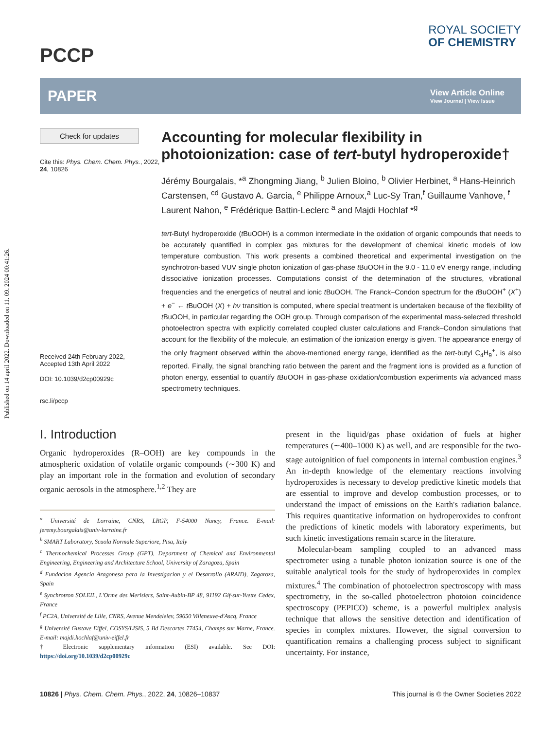Published on 14 april 2022. Downloaded on 11. 09. 2024 00:41:26.
PCCP
ROYAL SOCIETY
OF CHEMISTRY
PAPER View Article Online
View Journal | View Issue
Check for updates
Cite this: Phys. Chem. Chem. Phys., 2022, 24, 10826
Received 24th February 2022,
Accepted 13th April 2022
DOI: 10.1039/d2cp00929c
rsc.li/pccp
Accounting for molecular flexibility in photoionization: case of tert-butyl hydroperoxide†
Jérémy Bourgalais, *<sup>a</sup> Zhongming Jiang, <sup>b</sup> Julien Bloino, <sup>b</sup> Olivier Herbinet, <sup>a</sup> Hans-Heinrich Carstensen, <sup>cd</sup> Gustavo A. Garcia, <sup>e</sup> Philippe Arnoux,<sup>a</sup> Luc-Sy Tran,<sup>f</sup> Guillaume Vanhove, <sup>f</sup> Laurent Nahon, <sup>e</sup> Frédérique Battin-Leclerc <sup>a</sup> and Majdi Hochlaf *<sup>g</sup>
tert-Butyl hydroperoxide (t BuOOH) is a common intermediate in the oxidation of organic compounds that needs to be accurately quantified in complex gas mixtures for the development of chemical kinetic models of low temperature combustion. This work presents a combined theoretical and experimental investigation on the synchrotron-based VUV single photon ionization of gas-phase t BuOOH in the 9.0 - 11.0 eV energy range, including dissociative ionization processes. Computations consist of the determination of the structures, vibrational frequencies and the energetics of neutral and ionic t BuOOH. The Franck–Condon spectrum for the t BuOOH<sup>+</sup> (X<sup>+</sup>) + e<sup>−</sup> ← t BuOOH (X) + hν transition is computed, where special treatment is undertaken because of the flexibility of t BuOOH, in particular regarding the OOH group. Through comparison of the experimental mass-selected threshold photoelectron spectra with explicitly correlated coupled cluster calculations and Franck–Condon simulations that account for the flexibility of the molecule, an estimation of the ionization energy is given. The appearance energy of the only fragment observed within the above-mentioned energy range, identified as the tert-butyl C<sub>4</sub>H<sub>9</sub><sup>+</sup>, is also reported. Finally, the signal branching ratio between the parent and the fragment ions is provided as a function of photon energy, essential to quantify t BuOOH in gas-phase oxidation/combustion experiments via advanced mass spectrometry techniques.
I. Introduction
Organic hydroperoxides (R–OOH) are key compounds in the atmospheric oxidation of volatile organic compounds (∼300 K) and play an important role in the formation and evolution of secondary organic aerosols in the atmosphere.<sup>1,2</sup> They are
<sup>a</sup> Université de Lorraine, CNRS, LRGP, F-54000 Nancy, France. E-mail: jeremy.bourgalais@univ-lorraine.fr
<sup>b</sup> SMART Laboratory, Scuola Normale Superiore, Pisa, Italy
<sup>c</sup> Thermochemical Processes Group (GPT), Department of Chemical and Environmental Engineering, Engineering and Architecture School, University of Zaragoza, Spain
<sup>d</sup> Fundacion Agencia Aragonesa para la Investigacion y el Desarrollo (ARAID), Zagaroza, Spain
<sup>e</sup> Synchrotron SOLEIL, L'Orme des Merisiers, Saint-Aubin-BP 48, 91192 Gif-sur-Yvette Cedex, France
<sup>f</sup> PC2A, Université de Lille, CNRS, Avenue Mendeleiev, 59650 Villeneuve-d'Ascq, France
<sup>g</sup> Université Gustave Eiffel, COSYS/LISIS, 5 Bd Descartes 77454, Champs sur Marne, France. E-mail: majdi.hochlaf@univ-eiffel.fr
† Electronic supplementary information (ESI) available. See DOI: https://doi.org/10.1039/d2cp00929c
present in the liquid/gas phase oxidation of fuels at higher temperatures (∼400–1000 K) as well, and are responsible for the two-stage autoignition of fuel components in internal combustion engines.<sup>3</sup> An in-depth knowledge of the elementary reactions involving hydroperoxides is necessary to develop predictive kinetic models that are essential to improve and develop combustion processes, or to understand the impact of emissions on the Earth's radiation balance. This requires quantitative information on hydroperoxides to confront the predictions of kinetic models with laboratory experiments, but such kinetic investigations remain scarce in the literature.
Molecular-beam sampling coupled to an advanced mass spectrometer using a tunable photon ionization source is one of the suitable analytical tools for the study of hydroperoxides in complex mixtures.<sup>4</sup> The combination of photoelectron spectroscopy with mass spectrometry, in the so-called photoelectron photoion coincidence spectroscopy (PEPICO) scheme, is a powerful multiplex analysis technique that allows the sensitive detection and identification of species in complex mixtures. However, the signal conversion to quantification remains a challenging process subject to significant uncertainty. For instance,
10826 | Phys. Chem. Chem. Phys., 2022, 24, 10826–10837 This journal is © the Owner Societies 2022